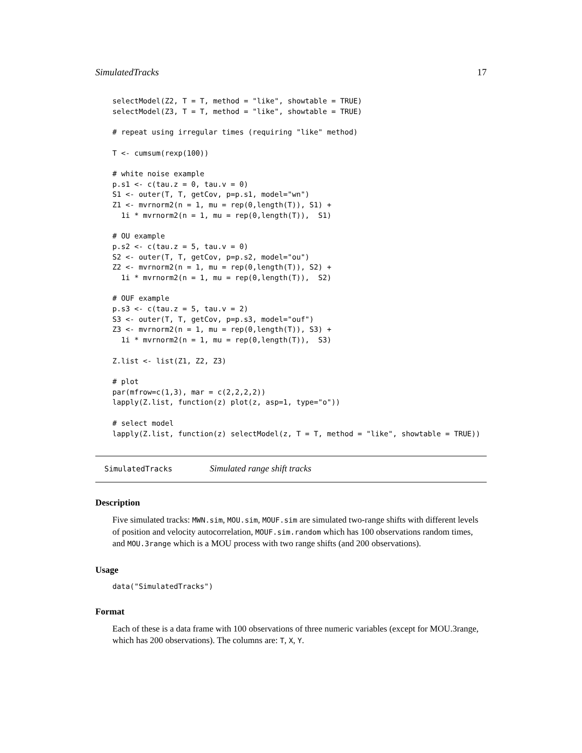SimulatedTracks 17
selectModel(Z2, T = T, method = "like", showtable = TRUE)
selectModel(Z3, T = T, method = "like", showtable = TRUE)

# repeat using irregular times (requiring "like" method)

T <- cumsum(rexp(100))

# white noise example
p.s1 <- c(tau.z = 0, tau.v = 0)
S1 <- outer(T, T, getCov, p=p.s1, model="wn")
Z1 <- mvrnorm2(n = 1, mu = rep(0,length(T)), S1) +
  1i * mvrnorm2(n = 1, mu = rep(0,length(T)),  S1)

# OU example
p.s2 <- c(tau.z = 5, tau.v = 0)
S2 <- outer(T, T, getCov, p=p.s2, model="ou")
Z2 <- mvrnorm2(n = 1, mu = rep(0,length(T)), S2) +
  1i * mvrnorm2(n = 1, mu = rep(0,length(T)),  S2)

# OUF example
p.s3 <- c(tau.z = 5, tau.v = 2)
S3 <- outer(T, T, getCov, p=p.s3, model="ouf")
Z3 <- mvrnorm2(n = 1, mu = rep(0,length(T)), S3) +
  1i * mvrnorm2(n = 1, mu = rep(0,length(T)),  S3)

Z.list <- list(Z1, Z2, Z3)

# plot
par(mfrow=c(1,3), mar = c(2,2,2,2))
lapply(Z.list, function(z) plot(z, asp=1, type="o"))

# select model
lapply(Z.list, function(z) selectModel(z, T = T, method = "like", showtable = TRUE))
SimulatedTracks Simulated range shift tracks
Description
Five simulated tracks: MWN.sim, MOU.sim, MOUF.sim are simulated two-range shifts with different levels of position and velocity autocorrelation, MOUF.sim.random which has 100 observations random times, and MOU.3range which is a MOU process with two range shifts (and 200 observations).
Usage
data("SimulatedTracks")
Format
Each of these is a data frame with 100 observations of three numeric variables (except for MOU.3range, which has 200 observations). The columns are: T, X, Y.